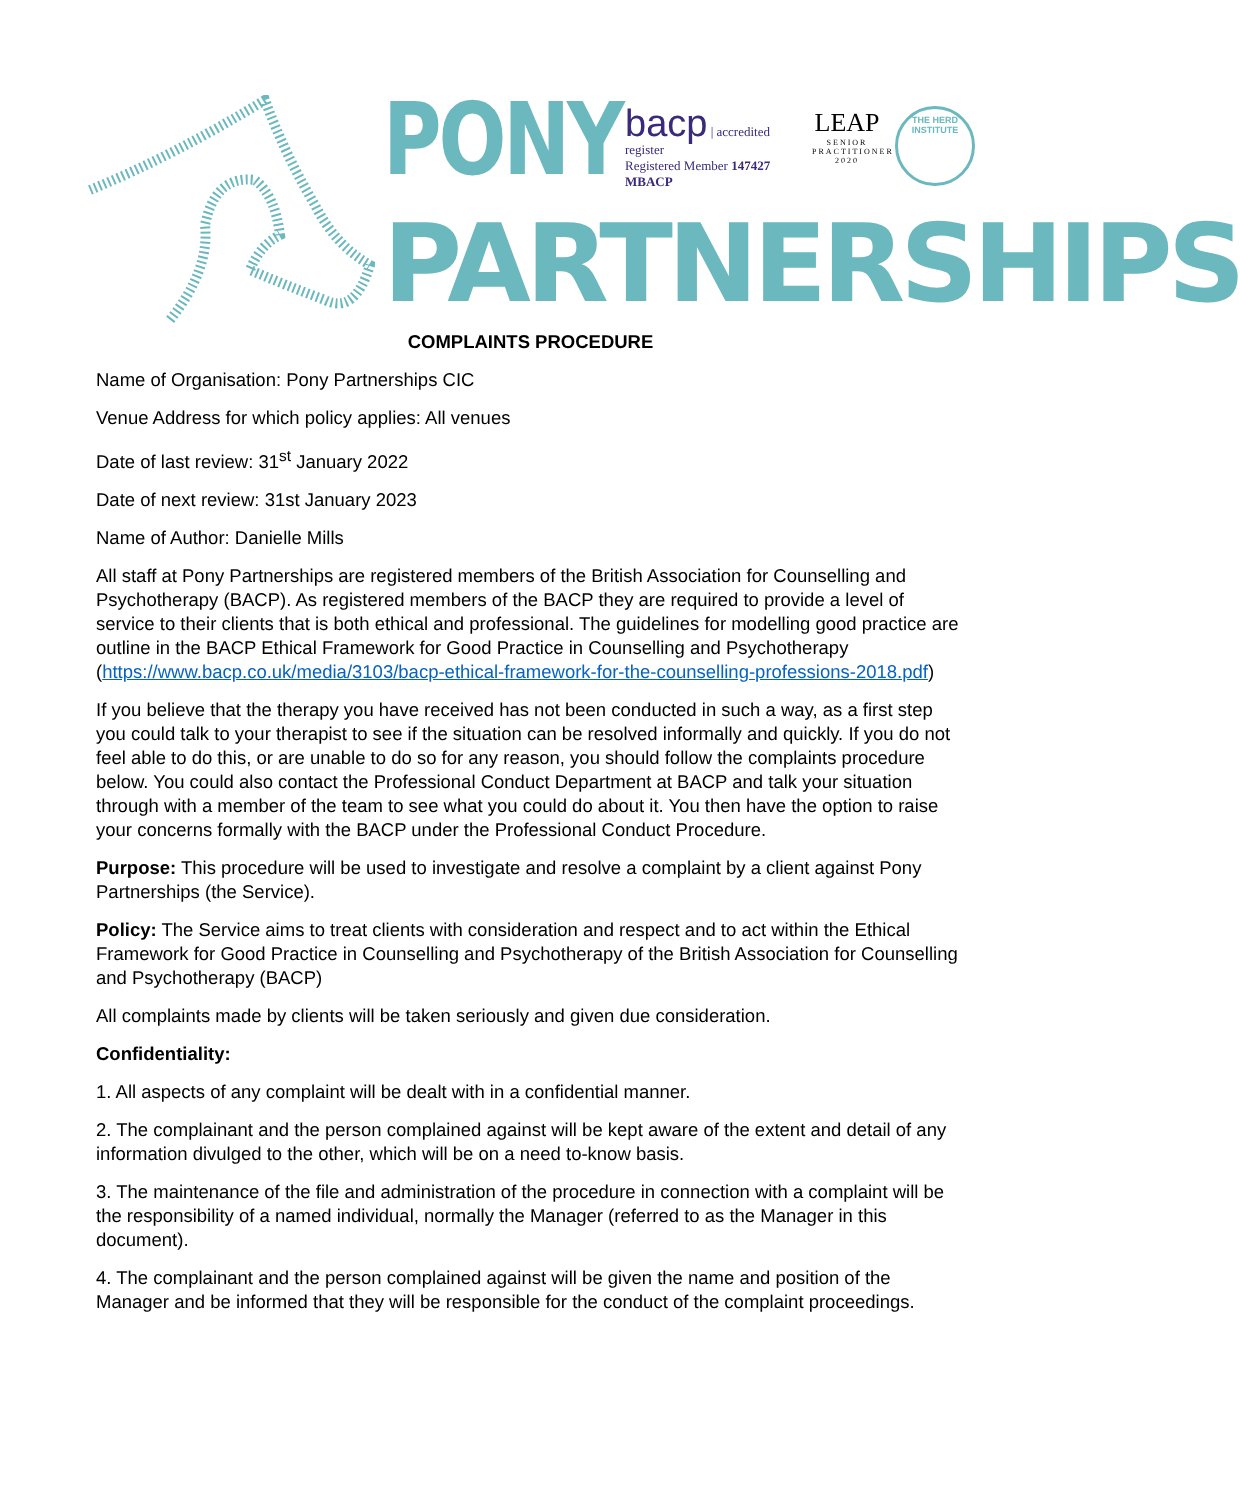PONY
bacp | accredited register
Registered Member 147427
MBACP
LEAP
SENIOR PRACTITIONER 2020
THE HERD INSTITUTE
PARTNERSHIPS
COMPLAINTS PROCEDURE
Name of Organisation: Pony Partnerships CIC
Venue Address for which policy applies: All venues
Date of last review: 31<sup>st</sup> January 2022
Date of next review: 31st January 2023
Name of Author: Danielle Mills
All staff at Pony Partnerships are registered members of the British Association for Counselling and Psychotherapy (BACP). As registered members of the BACP they are required to provide a level of service to their clients that is both ethical and professional. The guidelines for modelling good practice are outline in the BACP Ethical Framework for Good Practice in Counselling and Psychotherapy (https://www.bacp.co.uk/media/3103/bacp-ethical-framework-for-the-counselling-professions-2018.pdf)
If you believe that the therapy you have received has not been conducted in such a way, as a first step you could talk to your therapist to see if the situation can be resolved informally and quickly. If you do not feel able to do this, or are unable to do so for any reason, you should follow the complaints procedure below. You could also contact the Professional Conduct Department at BACP and talk your situation through with a member of the team to see what you could do about it. You then have the option to raise your concerns formally with the BACP under the Professional Conduct Procedure.
Purpose: This procedure will be used to investigate and resolve a complaint by a client against Pony Partnerships (the Service).
Policy: The Service aims to treat clients with consideration and respect and to act within the Ethical Framework for Good Practice in Counselling and Psychotherapy of the British Association for Counselling and Psychotherapy (BACP)
All complaints made by clients will be taken seriously and given due consideration.
Confidentiality:
1. All aspects of any complaint will be dealt with in a confidential manner.
2. The complainant and the person complained against will be kept aware of the extent and detail of any information divulged to the other, which will be on a need to-know basis.
3. The maintenance of the file and administration of the procedure in connection with a complaint will be the responsibility of a named individual, normally the Manager (referred to as the Manager in this document).
4. The complainant and the person complained against will be given the name and position of the Manager and be informed that they will be responsible for the conduct of the complaint proceedings.